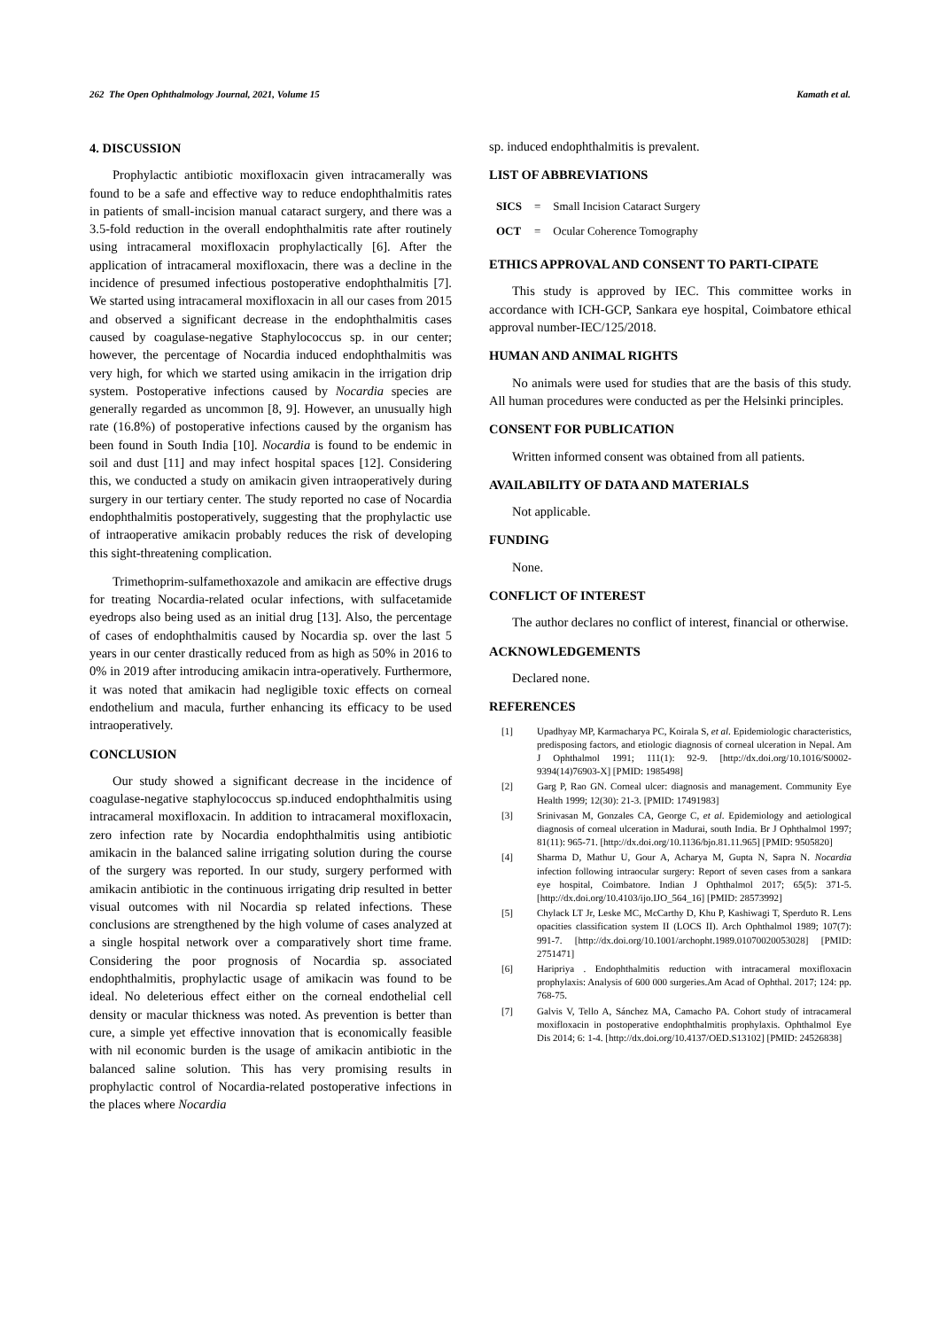262 The Open Ophthalmology Journal, 2021, Volume 15 Kamath et al.
4. DISCUSSION
Prophylactic antibiotic moxifloxacin given intracamerally was found to be a safe and effective way to reduce endophthalmitis rates in patients of small-incision manual cataract surgery, and there was a 3.5-fold reduction in the overall endophthalmitis rate after routinely using intracameral moxifloxacin prophylactically [6]. After the application of intracameral moxifloxacin, there was a decline in the incidence of presumed infectious postoperative endophthalmitis [7]. We started using intracameral moxifloxacin in all our cases from 2015 and observed a significant decrease in the endophthalmitis cases caused by coagulase-negative Staphylococcus sp. in our center; however, the percentage of Nocardia induced endophthalmitis was very high, for which we started using amikacin in the irrigation drip system. Postoperative infections caused by Nocardia species are generally regarded as uncommon [8, 9]. However, an unusually high rate (16.8%) of postoperative infections caused by the organism has been found in South India [10]. Nocardia is found to be endemic in soil and dust [11] and may infect hospital spaces [12]. Considering this, we conducted a study on amikacin given intraoperatively during surgery in our tertiary center. The study reported no case of Nocardia endophthalmitis postoperatively, suggesting that the prophylactic use of intraoperative amikacin probably reduces the risk of developing this sight-threatening complication.
Trimethoprim-sulfamethoxazole and amikacin are effective drugs for treating Nocardia-related ocular infections, with sulfacetamide eyedrops also being used as an initial drug [13]. Also, the percentage of cases of endophthalmitis caused by Nocardia sp. over the last 5 years in our center drastically reduced from as high as 50% in 2016 to 0% in 2019 after introducing amikacin intra-operatively. Furthermore, it was noted that amikacin had negligible toxic effects on corneal endothelium and macula, further enhancing its efficacy to be used intraoperatively.
CONCLUSION
Our study showed a significant decrease in the incidence of coagulase-negative staphylococcus sp.induced endophthalmitis using intracameral moxifloxacin. In addition to intracameral moxifloxacin, zero infection rate by Nocardia endophthalmitis using antibiotic amikacin in the balanced saline irrigating solution during the course of the surgery was reported. In our study, surgery performed with amikacin antibiotic in the continuous irrigating drip resulted in better visual outcomes with nil Nocardia sp related infections. These conclusions are strengthened by the high volume of cases analyzed at a single hospital network over a comparatively short time frame. Considering the poor prognosis of Nocardia sp. associated endophthalmitis, prophylactic usage of amikacin was found to be ideal. No deleterious effect either on the corneal endothelial cell density or macular thickness was noted. As prevention is better than cure, a simple yet effective innovation that is economically feasible with nil economic burden is the usage of amikacin antibiotic in the balanced saline solution. This has very promising results in prophylactic control of Nocardia-related postoperative infections in the places where Nocardia
sp. induced endophthalmitis is prevalent.
LIST OF ABBREVIATIONS
| SICS | = | Small Incision Cataract Surgery |
| OCT | = | Ocular Coherence Tomography |
ETHICS APPROVAL AND CONSENT TO PARTI-CIPATE
This study is approved by IEC. This committee works in accordance with ICH-GCP, Sankara eye hospital, Coimbatore ethical approval number-IEC/125/2018.
HUMAN AND ANIMAL RIGHTS
No animals were used for studies that are the basis of this study. All human procedures were conducted as per the Helsinki principles.
CONSENT FOR PUBLICATION
Written informed consent was obtained from all patients.
AVAILABILITY OF DATA AND MATERIALS
Not applicable.
FUNDING
None.
CONFLICT OF INTEREST
The author declares no conflict of interest, financial or otherwise.
ACKNOWLEDGEMENTS
Declared none.
REFERENCES
[1] Upadhyay MP, Karmacharya PC, Koirala S, et al. Epidemiologic characteristics, predisposing factors, and etiologic diagnosis of corneal ulceration in Nepal. Am J Ophthalmol 1991; 111(1): 92-9. [http://dx.doi.org/10.1016/S0002-9394(14)76903-X] [PMID: 1985498]
[2] Garg P, Rao GN. Corneal ulcer: diagnosis and management. Community Eye Health 1999; 12(30): 21-3. [PMID: 17491983]
[3] Srinivasan M, Gonzales CA, George C, et al. Epidemiology and aetiological diagnosis of corneal ulceration in Madurai, south India. Br J Ophthalmol 1997; 81(11): 965-71. [http://dx.doi.org/10.1136/bjo.81.11.965] [PMID: 9505820]
[4] Sharma D, Mathur U, Gour A, Acharya M, Gupta N, Sapra N. Nocardia infection following intraocular surgery: Report of seven cases from a sankara eye hospital, Coimbatore. Indian J Ophthalmol 2017; 65(5): 371-5. [http://dx.doi.org/10.4103/ijo.IJO_564_16] [PMID: 28573992]
[5] Chylack LT Jr, Leske MC, McCarthy D, Khu P, Kashiwagi T, Sperduto R. Lens opacities classification system II (LOCS II). Arch Ophthalmol 1989; 107(7): 991-7. [http://dx.doi.org/10.1001/archopht.1989.01070020053028] [PMID: 2751471]
[6] Haripriya . Endophthalmitis reduction with intracameral moxifloxacin prophylaxis: Analysis of 600 000 surgeries.Am Acad of Ophthal. 2017; 124: pp. 768-75.
[7] Galvis V, Tello A, Sánchez MA, Camacho PA. Cohort study of intracameral moxifloxacin in postoperative endophthalmitis prophylaxis. Ophthalmol Eye Dis 2014; 6: 1-4. [http://dx.doi.org/10.4137/OED.S13102] [PMID: 24526838]